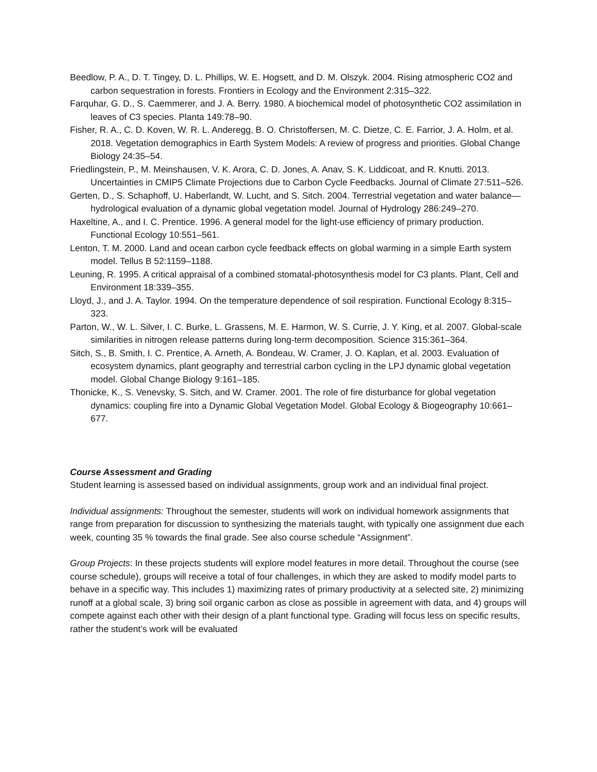Beedlow, P. A., D. T. Tingey, D. L. Phillips, W. E. Hogsett, and D. M. Olszyk. 2004. Rising atmospheric CO2 and carbon sequestration in forests. Frontiers in Ecology and the Environment 2:315–322.
Farquhar, G. D., S. Caemmerer, and J. A. Berry. 1980. A biochemical model of photosynthetic CO2 assimilation in leaves of C3 species. Planta 149:78–90.
Fisher, R. A., C. D. Koven, W. R. L. Anderegg, B. O. Christoffersen, M. C. Dietze, C. E. Farrior, J. A. Holm, et al. 2018. Vegetation demographics in Earth System Models: A review of progress and priorities. Global Change Biology 24:35–54.
Friedlingstein, P., M. Meinshausen, V. K. Arora, C. D. Jones, A. Anav, S. K. Liddicoat, and R. Knutti. 2013. Uncertainties in CMIP5 Climate Projections due to Carbon Cycle Feedbacks. Journal of Climate 27:511–526.
Gerten, D., S. Schaphoff, U. Haberlandt, W. Lucht, and S. Sitch. 2004. Terrestrial vegetation and water balance—hydrological evaluation of a dynamic global vegetation model. Journal of Hydrology 286:249–270.
Haxeltine, A., and I. C. Prentice. 1996. A general model for the light-use efficiency of primary production. Functional Ecology 10:551–561.
Lenton, T. M. 2000. Land and ocean carbon cycle feedback effects on global warming in a simple Earth system model. Tellus B 52:1159–1188.
Leuning, R. 1995. A critical appraisal of a combined stomatal-photosynthesis model for C3 plants. Plant, Cell and Environment 18:339–355.
Lloyd, J., and J. A. Taylor. 1994. On the temperature dependence of soil respiration. Functional Ecology 8:315–323.
Parton, W., W. L. Silver, I. C. Burke, L. Grassens, M. E. Harmon, W. S. Currie, J. Y. King, et al. 2007. Global-scale similarities in nitrogen release patterns during long-term decomposition. Science 315:361–364.
Sitch, S., B. Smith, I. C. Prentice, A. Arneth, A. Bondeau, W. Cramer, J. O. Kaplan, et al. 2003. Evaluation of ecosystem dynamics, plant geography and terrestrial carbon cycling in the LPJ dynamic global vegetation model. Global Change Biology 9:161–185.
Thonicke, K., S. Venevsky, S. Sitch, and W. Cramer. 2001. The role of fire disturbance for global vegetation dynamics: coupling fire into a Dynamic Global Vegetation Model. Global Ecology & Biogeography 10:661–677.
Course Assessment and Grading
Student learning is assessed based on individual assignments, group work and an individual final project.
Individual assignments: Throughout the semester, students will work on individual homework assignments that range from preparation for discussion to synthesizing the materials taught, with typically one assignment due each week, counting 35 % towards the final grade. See also course schedule “Assignment”.
Group Projects: In these projects students will explore model features in more detail. Throughout the course (see course schedule), groups will receive a total of four challenges, in which they are asked to modify model parts to behave in a specific way. This includes 1) maximizing rates of primary productivity at a selected site, 2) minimizing runoff at a global scale, 3) bring soil organic carbon as close as possible in agreement with data, and 4) groups will compete against each other with their design of a plant functional type. Grading will focus less on specific results, rather the student’s work will be evaluated